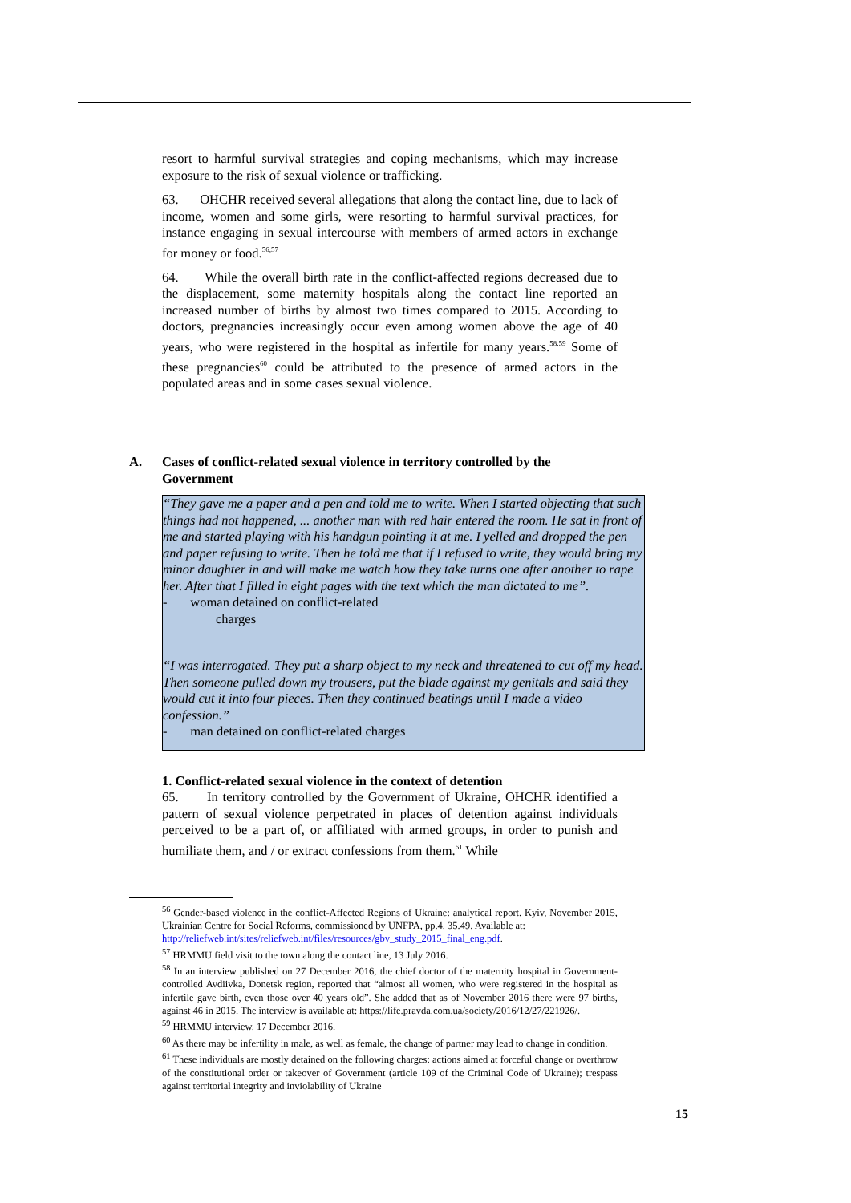resort to harmful survival strategies and coping mechanisms, which may increase exposure to the risk of sexual violence or trafficking.
63. OHCHR received several allegations that along the contact line, due to lack of income, women and some girls, were resorting to harmful survival practices, for instance engaging in sexual intercourse with members of armed actors in exchange for money or food.<sup>56,57</sup>
64. While the overall birth rate in the conflict-affected regions decreased due to the displacement, some maternity hospitals along the contact line reported an increased number of births by almost two times compared to 2015. According to doctors, pregnancies increasingly occur even among women above the age of 40 years, who were registered in the hospital as infertile for many years.<sup>58,59</sup> Some of these pregnancies<sup>60</sup> could be attributed to the presence of armed actors in the populated areas and in some cases sexual violence.
A. Cases of conflict-related sexual violence in territory controlled by the Government
“They gave me a paper and a pen and told me to write. When I started objecting that such things had not happened, ... another man with red hair entered the room. He sat in front of me and started playing with his handgun pointing it at me. I yelled and dropped the pen and paper refusing to write. Then he told me that if I refused to write, they would bring my minor daughter in and will make me watch how they take turns one after another to rape her. After that I filled in eight pages with the text which the man dictated to me”.
- woman detained on conflict-related
charges
“I was interrogated. They put a sharp object to my neck and threatened to cut off my head. Then someone pulled down my trousers, put the blade against my genitals and said they would cut it into four pieces. Then they continued beatings until I made a video confession.”
- man detained on conflict-related charges
1. Conflict-related sexual violence in the context of detention
65. In territory controlled by the Government of Ukraine, OHCHR identified a pattern of sexual violence perpetrated in places of detention against individuals perceived to be a part of, or affiliated with armed groups, in order to punish and humiliate them, and / or extract confessions from them.<sup>61</sup> While
<sup>56</sup> Gender-based violence in the conflict-Affected Regions of Ukraine: analytical report. Kyiv, November 2015, Ukrainian Centre for Social Reforms, commissioned by UNFPA, pp.4. 35.49. Available at:
http://reliefweb.int/sites/reliefweb.int/files/resources/gbv_study_2015_final_eng.pdf.
<sup>57</sup> HRMMU field visit to the town along the contact line, 13 July 2016.
<sup>58</sup> In an interview published on 27 December 2016, the chief doctor of the maternity hospital in Government-controlled Avdiivka, Donetsk region, reported that “almost all women, who were registered in the hospital as infertile gave birth, even those over 40 years old”. She added that as of November 2016 there were 97 births, against 46 in 2015. The interview is available at: https://life.pravda.com.ua/society/2016/12/27/221926/.
<sup>59</sup> HRMMU interview. 17 December 2016.
<sup>60</sup> As there may be infertility in male, as well as female, the change of partner may lead to change in condition.
<sup>61</sup> These individuals are mostly detained on the following charges: actions aimed at forceful change or overthrow of the constitutional order or takeover of Government (article 109 of the Criminal Code of Ukraine); trespass against territorial integrity and inviolability of Ukraine
15